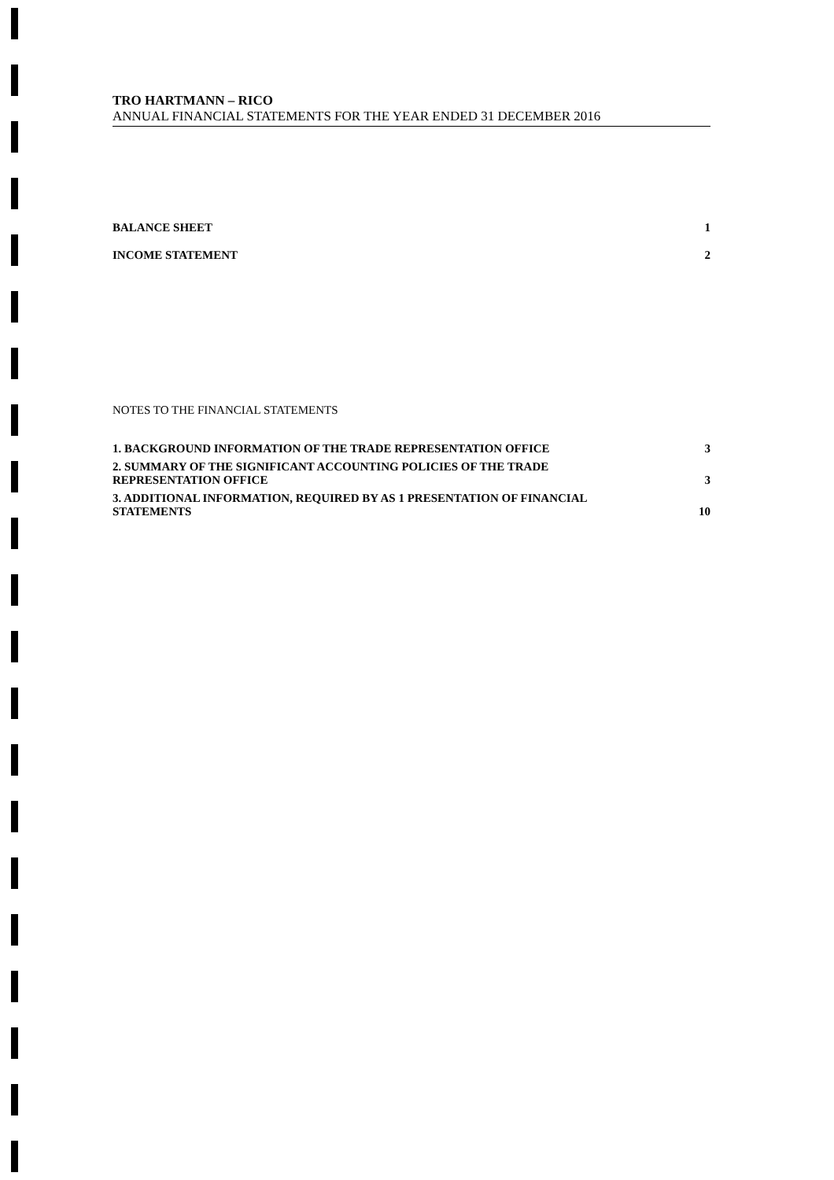TRO HARTMANN – RICO
ANNUAL FINANCIAL STATEMENTS FOR THE YEAR ENDED 31 DECEMBER 2016
BALANCE SHEET 1
INCOME STATEMENT 2
NOTES TO THE FINANCIAL STATEMENTS
1. BACKGROUND INFORMATION OF THE TRADE REPRESENTATION OFFICE 3
2. SUMMARY OF THE SIGNIFICANT ACCOUNTING POLICIES OF THE TRADE
REPRESENTATION OFFICE 3
3. ADDITIONAL INFORMATION, REQUIRED BY AS 1 PRESENTATION OF FINANCIAL
STATEMENTS 10